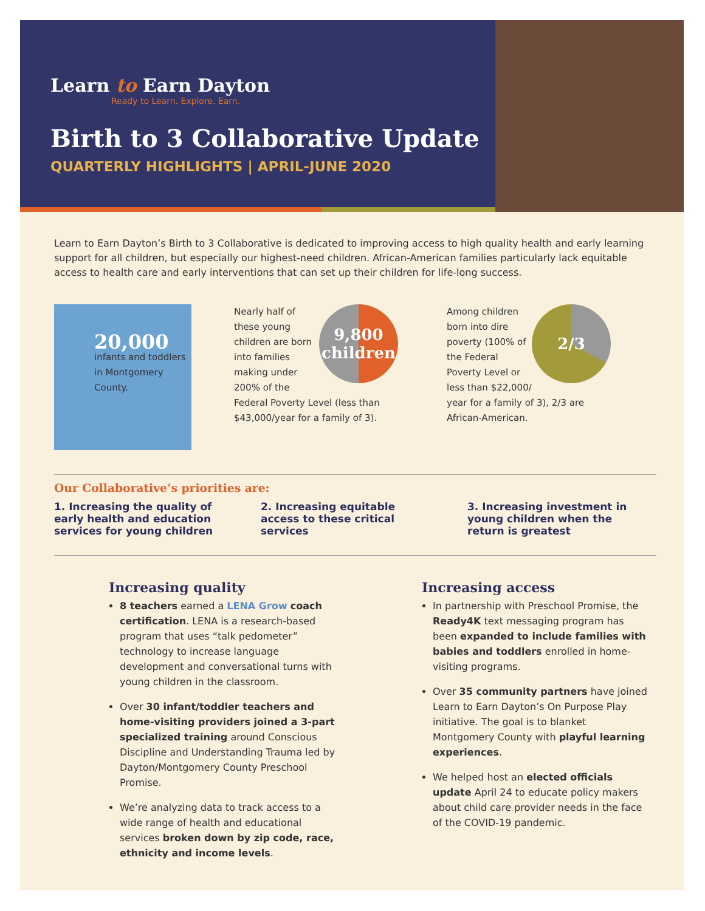Learn to Earn Dayton
Ready to Learn. Explore. Earn.
Birth to 3 Collaborative Update
QUARTERLY HIGHLIGHTS | APRIL-JUNE 2020
Learn to Earn Dayton’s Birth to 3 Collaborative is dedicated to improving access to high quality health and early learning support for all children, but especially our highest-need children. African-American families particularly lack equitable access to health care and early interventions that can set up their children for life-long success.
20,000
infants and toddlers in Montgomery County.
9,800
children
Nearly half of these young children are born into families making under 200% of the Federal Poverty Level (less than $43,000/year for a family of 3).
2/3
Among children born into dire poverty (100% of the Federal Poverty Level or less than $22,000/ year for a family of 3), 2/3 are African-American.
Our Collaborative’s priorities are:
1. Increasing the quality of early health and education services for young children
2. Increasing equitable access to these critical services
3. Increasing investment in young children when the return is greatest
Increasing quality
8 teachers earned a LENA Grow coach certification. LENA is a research-based program that uses “talk pedometer” technology to increase language development and conversational turns with young children in the classroom.
Over 30 infant/toddler teachers and home-visiting providers joined a 3-part specialized training around Conscious Discipline and Understanding Trauma led by Dayton/Montgomery County Preschool Promise.
We’re analyzing data to track access to a wide range of health and educational services broken down by zip code, race, ethnicity and income levels.
Increasing access
In partnership with Preschool Promise, the Ready4K text messaging program has been expanded to include families with babies and toddlers enrolled in home-visiting programs.
Over 35 community partners have joined Learn to Earn Dayton’s On Purpose Play initiative. The goal is to blanket Montgomery County with playful learning experiences.
We helped host an elected officials update April 24 to educate policy makers about child care provider needs in the face of the COVID-19 pandemic.